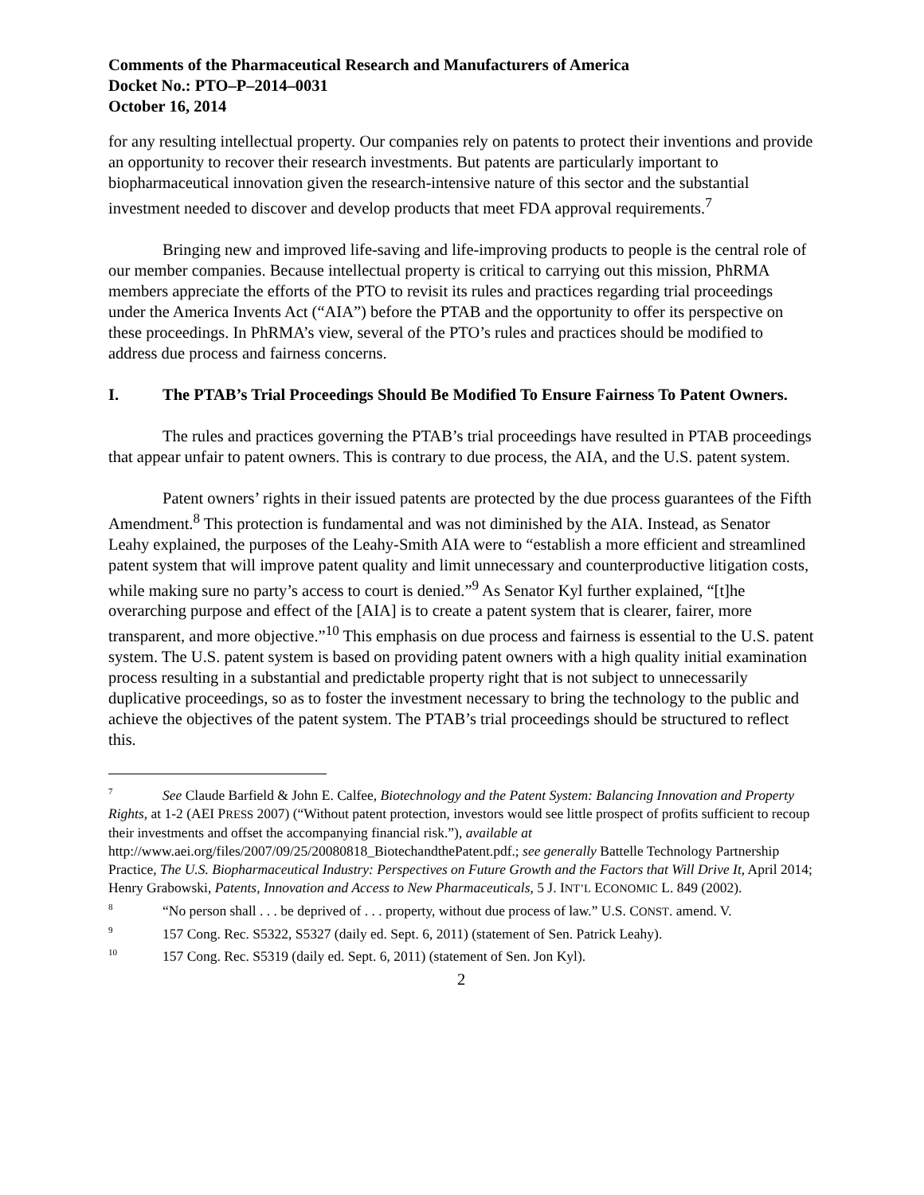Comments of the Pharmaceutical Research and Manufacturers of America
Docket No.: PTO–P–2014–0031
October 16, 2014
for any resulting intellectual property. Our companies rely on patents to protect their inventions and provide an opportunity to recover their research investments. But patents are particularly important to biopharmaceutical innovation given the research-intensive nature of this sector and the substantial investment needed to discover and develop products that meet FDA approval requirements.<sup>7</sup>
Bringing new and improved life-saving and life-improving products to people is the central role of our member companies. Because intellectual property is critical to carrying out this mission, PhRMA members appreciate the efforts of the PTO to revisit its rules and practices regarding trial proceedings under the America Invents Act (“AIA”) before the PTAB and the opportunity to offer its perspective on these proceedings. In PhRMA’s view, several of the PTO’s rules and practices should be modified to address due process and fairness concerns.
I. The PTAB’s Trial Proceedings Should Be Modified To Ensure Fairness To Patent Owners.
The rules and practices governing the PTAB’s trial proceedings have resulted in PTAB proceedings that appear unfair to patent owners. This is contrary to due process, the AIA, and the U.S. patent system.
Patent owners’ rights in their issued patents are protected by the due process guarantees of the Fifth Amendment.<sup>8</sup> This protection is fundamental and was not diminished by the AIA. Instead, as Senator Leahy explained, the purposes of the Leahy-Smith AIA were to “establish a more efficient and streamlined patent system that will improve patent quality and limit unnecessary and counterproductive litigation costs, while making sure no party’s access to court is denied.”<sup>9</sup> As Senator Kyl further explained, “[t]he overarching purpose and effect of the [AIA] is to create a patent system that is clearer, fairer, more transparent, and more objective.”<sup>10</sup> This emphasis on due process and fairness is essential to the U.S. patent system. The U.S. patent system is based on providing patent owners with a high quality initial examination process resulting in a substantial and predictable property right that is not subject to unnecessarily duplicative proceedings, so as to foster the investment necessary to bring the technology to the public and achieve the objectives of the patent system. The PTAB’s trial proceedings should be structured to reflect this.
<sup>7</sup> See Claude Barfield & John E. Calfee, Biotechnology and the Patent System: Balancing Innovation and Property Rights, at 1-2 (AEI PRESS 2007) (“Without patent protection, investors would see little prospect of profits sufficient to recoup their investments and offset the accompanying financial risk.”), available at http://www.aei.org/files/2007/09/25/20080818_BiotechandthePatent.pdf.; see generally Battelle Technology Partnership Practice, The U.S. Biopharmaceutical Industry: Perspectives on Future Growth and the Factors that Will Drive It, April 2014; Henry Grabowski, Patents, Innovation and Access to New Pharmaceuticals, 5 J. INT’L ECONOMIC L. 849 (2002).
<sup>8</sup> “No person shall . . . be deprived of . . . property, without due process of law.” U.S. CONST. amend. V.
<sup>9</sup> 157 Cong. Rec. S5322, S5327 (daily ed. Sept. 6, 2011) (statement of Sen. Patrick Leahy).
<sup>10</sup> 157 Cong. Rec. S5319 (daily ed. Sept. 6, 2011) (statement of Sen. Jon Kyl).
2